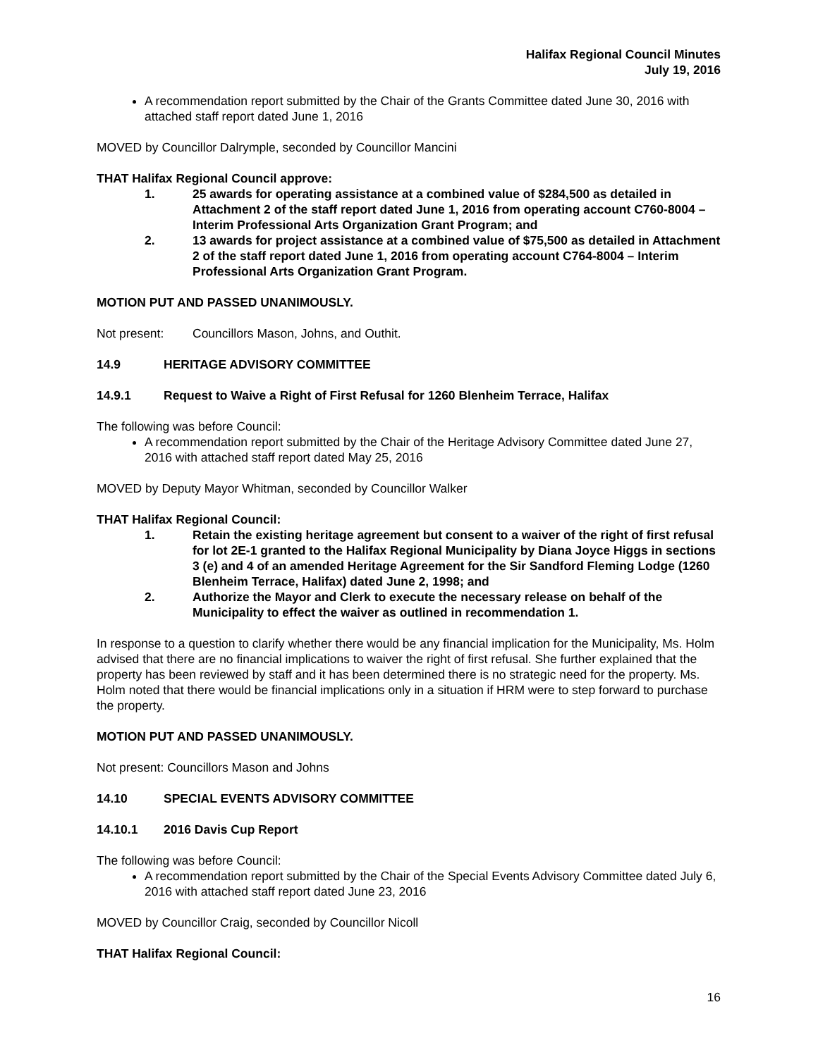Halifax Regional Council Minutes
July 19, 2016
A recommendation report submitted by the Chair of the Grants Committee dated June 30, 2016 with attached staff report dated June 1, 2016
MOVED by Councillor Dalrymple, seconded by Councillor Mancini
THAT Halifax Regional Council approve:
1. 25 awards for operating assistance at a combined value of $284,500 as detailed in Attachment 2 of the staff report dated June 1, 2016 from operating account C760-8004 – Interim Professional Arts Organization Grant Program; and
2. 13 awards for project assistance at a combined value of $75,500 as detailed in Attachment 2 of the staff report dated June 1, 2016 from operating account C764-8004 – Interim Professional Arts Organization Grant Program.
MOTION PUT AND PASSED UNANIMOUSLY.
Not present: Councillors Mason, Johns, and Outhit.
14.9 HERITAGE ADVISORY COMMITTEE
14.9.1 Request to Waive a Right of First Refusal for 1260 Blenheim Terrace, Halifax
The following was before Council:
A recommendation report submitted by the Chair of the Heritage Advisory Committee dated June 27, 2016 with attached staff report dated May 25, 2016
MOVED by Deputy Mayor Whitman, seconded by Councillor Walker
THAT Halifax Regional Council:
1. Retain the existing heritage agreement but consent to a waiver of the right of first refusal for lot 2E-1 granted to the Halifax Regional Municipality by Diana Joyce Higgs in sections 3 (e) and 4 of an amended Heritage Agreement for the Sir Sandford Fleming Lodge (1260 Blenheim Terrace, Halifax) dated June 2, 1998; and
2. Authorize the Mayor and Clerk to execute the necessary release on behalf of the Municipality to effect the waiver as outlined in recommendation 1.
In response to a question to clarify whether there would be any financial implication for the Municipality, Ms. Holm advised that there are no financial implications to waiver the right of first refusal. She further explained that the property has been reviewed by staff and it has been determined there is no strategic need for the property. Ms. Holm noted that there would be financial implications only in a situation if HRM were to step forward to purchase the property.
MOTION PUT AND PASSED UNANIMOUSLY.
Not present: Councillors Mason and Johns
14.10 SPECIAL EVENTS ADVISORY COMMITTEE
14.10.1 2016 Davis Cup Report
The following was before Council:
A recommendation report submitted by the Chair of the Special Events Advisory Committee dated July 6, 2016 with attached staff report dated June 23, 2016
MOVED by Councillor Craig, seconded by Councillor Nicoll
THAT Halifax Regional Council:
16